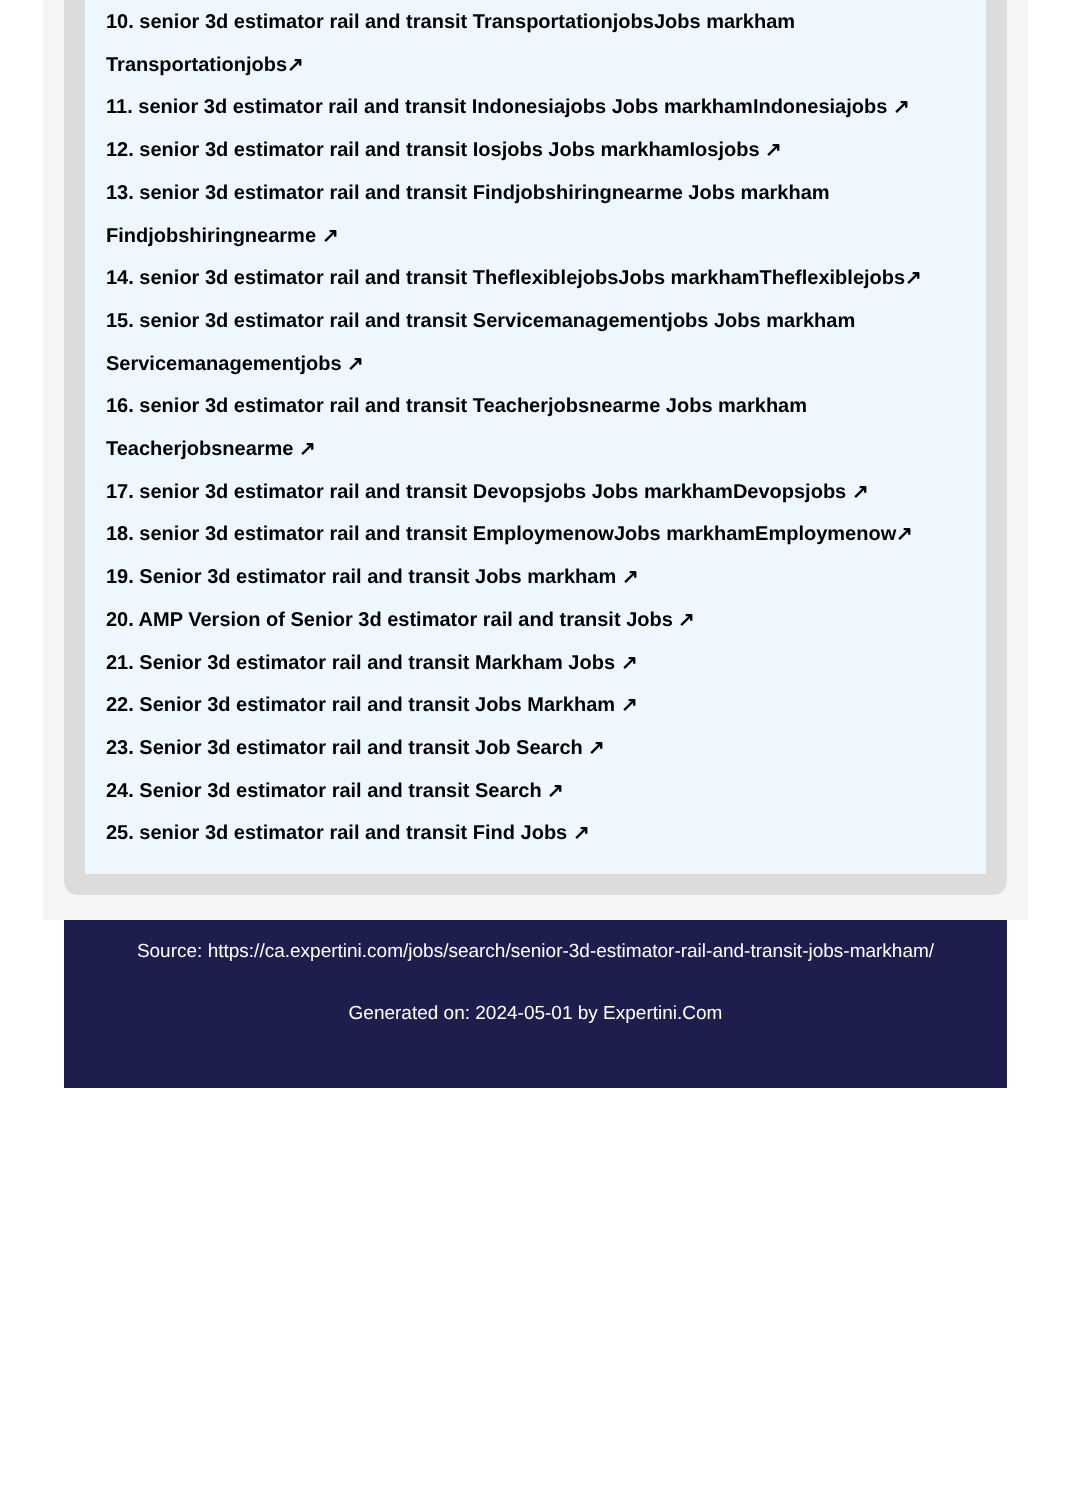10. senior 3d estimator rail and transit TransportationjobsJobs markham Transportationjobs↗
11. senior 3d estimator rail and transit Indonesiajobs Jobs markhamIndonesiajobs ↗
12. senior 3d estimator rail and transit Iosjobs Jobs markhamIosjobs ↗
13. senior 3d estimator rail and transit Findjobshiringnearme Jobs markham Findjobshiringnearme ↗
14. senior 3d estimator rail and transit TheflexiblejobsJobs markhamTheflexiblejobs↗
15. senior 3d estimator rail and transit Servicemanagementjobs Jobs markham Servicemanagementjobs ↗
16. senior 3d estimator rail and transit Teacherjobsnearme Jobs markham Teacherjobsnearme ↗
17. senior 3d estimator rail and transit Devopsjobs Jobs markhamDevopsjobs ↗
18. senior 3d estimator rail and transit EmploymenowJobs markhamEmploymenow↗
19. Senior 3d estimator rail and transit Jobs markham ↗
20. AMP Version of Senior 3d estimator rail and transit Jobs ↗
21. Senior 3d estimator rail and transit Markham Jobs ↗
22. Senior 3d estimator rail and transit Jobs Markham ↗
23. Senior 3d estimator rail and transit Job Search ↗
24. Senior 3d estimator rail and transit Search ↗
25. senior 3d estimator rail and transit Find Jobs ↗
Source: https://ca.expertini.com/jobs/search/senior-3d-estimator-rail-and-transit-jobs-markham/
Generated on: 2024-05-01 by Expertini.Com